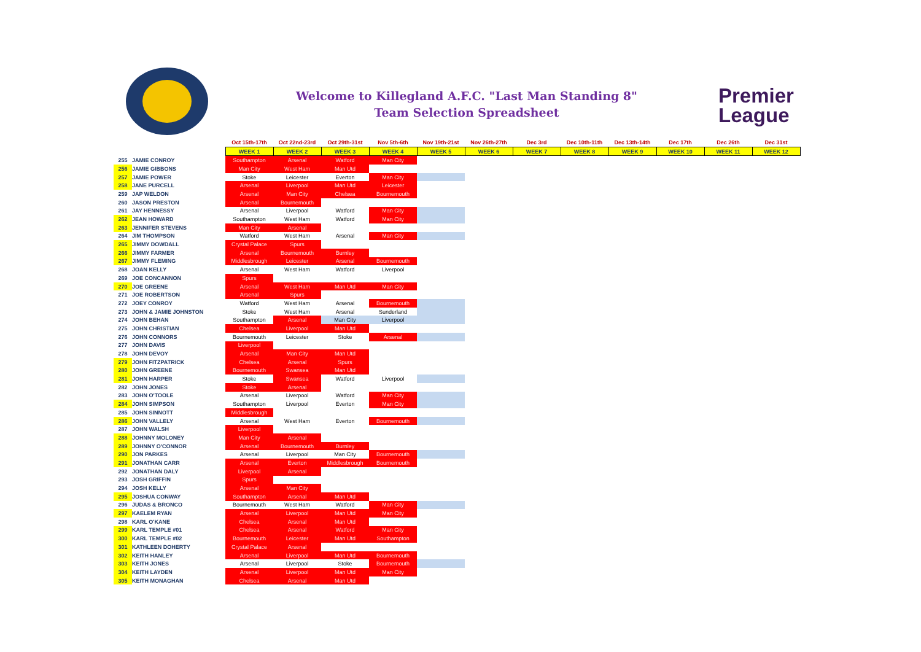Welcome to Killegland A.F.C. "Last Man Standing 8"
Team Selection Spreadsheet
Premier
League
| | | Oct 15th-17th | Oct 22nd-23rd | Oct 29th-31st | Nov 5th-6th | Nov 19th-21st | Nov 26th-27th | Dec 3rd | Dec 10th-11th | Dec 13th-14th | Dec 17th | Dec 26th | Dec 31st |
| --- | --- | --- | --- | --- | --- | --- | --- | --- | --- | --- | --- | --- | --- |
| | | WEEK 1 | WEEK 2 | WEEK 3 | WEEK 4 | WEEK 5 | WEEK 6 | WEEK 7 | WEEK 8 | WEEK 9 | WEEK 10 | WEEK 11 | WEEK 12 |
| 255 | JAMIE CONROY | Southampton | Arsenal | Watford | Man City | | | | | | | | |
| 256 | JAMIE GIBBONS | Man City | West Ham | Man Utd | | | | | | | | | |
| 257 | JAMIE POWER | Stoke | Leicester | Everton | Man City | | | | | | | | |
| 258 | JANE PURCELL | Arsenal | Liverpool | Man Utd | Leicester | | | | | | | | |
| 259 | JAP WELDON | Arsenal | Man City | Chelsea | Bournemouth | | | | | | | | |
| 260 | JASON PRESTON | Arsenal | Bournemouth | | | | | | | | | | |
| 261 | JAY HENNESSY | Arsenal | Liverpool | Watford | Man City | | | | | | | | |
| 262 | JEAN HOWARD | Southampton | West Ham | Watford | Man City | | | | | | | | |
| 263 | JENNIFER STEVENS | Man City | Arsenal | | | | | | | | | | |
| 264 | JIM THOMPSON | Watford | West Ham | Arsenal | Man City | | | | | | | | |
| 265 | JIMMY DOWDALL | Crystal Palace | Spurs | | | | | | | | | | |
| 266 | JIMMY FARMER | Arsenal | Bournemouth | Burnley | | | | | | | | | |
| 267 | JIMMY FLEMING | Middlesbrough | Leicester | Arsenal | Bournemouth | | | | | | | | |
| 268 | JOAN KELLY | Arsenal | West Ham | Watford | Liverpool | | | | | | | | |
| 269 | JOE CONCANNON | Spurs | | | | | | | | | | | |
| 270 | JOE GREENE | Arsenal | West Ham | Man Utd | Man City | | | | | | | | |
| 271 | JOE ROBERTSON | Arsenal | Spurs | | | | | | | | | | |
| 272 | JOEY CONROY | Watford | West Ham | Arsenal | Bournemouth | | | | | | | | |
| 273 | JOHN & JAMIE JOHNSTON | Stoke | West Ham | Arsenal | Sunderland | | | | | | | | |
| 274 | JOHN BEHAN | Southampton | Arsenal | Man City | Liverpool | | | | | | | | |
| 275 | JOHN CHRISTIAN | Chelsea | Liverpool | Man Utd | | | | | | | | | |
| 276 | JOHN CONNORS | Bournemouth | Leicester | Stoke | Arsenal | | | | | | | | |
| 277 | JOHN DAVIS | Liverpool | | | | | | | | | | | |
| 278 | JOHN DEVOY | Arsenal | Man City | Man Utd | | | | | | | | | |
| 279 | JOHN FITZPATRICK | Chelsea | Arsenal | Spurs | | | | | | | | | |
| 280 | JOHN GREENE | Bournemouth | Swansea | Man Utd | | | | | | | | | |
| 281 | JOHN HARPER | Stoke | Swansea | Watford | Liverpool | | | | | | | | |
| 282 | JOHN JONES | Stoke | Arsenal | | | | | | | | | | |
| 283 | JOHN O'TOOLE | Arsenal | Liverpool | Watford | Man City | | | | | | | | |
| 284 | JOHN SIMPSON | Southampton | Liverpool | Everton | Man City | | | | | | | | |
| 285 | JOHN SINNOTT | Middlesbrough | | | | | | | | | | | |
| 286 | JOHN VALLELY | Arsenal | West Ham | Everton | Bournemouth | | | | | | | | |
| 287 | JOHN WALSH | Liverpool | | | | | | | | | | | |
| 288 | JOHNNY MOLONEY | Man City | Arsenal | | | | | | | | | | |
| 289 | JOHNNY O'CONNOR | Arsenal | Bournemouth | Burnley | | | | | | | | | |
| 290 | JON PARKES | Arsenal | Liverpool | Man City | Bournemouth | | | | | | | | |
| 291 | JONATHAN CARR | Arsenal | Everton | Middlesbrough | Bournemouth | | | | | | | | |
| 292 | JONATHAN DALY | Liverpool | Arsenal | | | | | | | | | | |
| 293 | JOSH GRIFFIN | Spurs | | | | | | | | | | | |
| 294 | JOSH KELLY | Arsenal | Man City | | | | | | | | | | |
| 295 | JOSHUA CONWAY | Southampton | Arsenal | Man Utd | | | | | | | | | |
| 296 | JUDAS & BRONCO | Bournemouth | West Ham | Watford | Man City | | | | | | | | |
| 297 | KAELEM RYAN | Arsenal | Liverpool | Man Utd | Man City | | | | | | | | |
| 298 | KARL O'KANE | Chelsea | Arsenal | Man Utd | | | | | | | | | |
| 299 | KARL TEMPLE #01 | Chelsea | Arsenal | Watford | Man City | | | | | | | | |
| 300 | KARL TEMPLE #02 | Bournemouth | Leicester | Man Utd | Southampton | | | | | | | | |
| 301 | KATHLEEN DOHERTY | Crystal Palace | Arsenal | | | | | | | | | | |
| 302 | KEITH HANLEY | Arsenal | Liverpool | Man Utd | Bournemouth | | | | | | | | |
| 303 | KEITH JONES | Arsenal | Liverpool | Stoke | Bournemouth | | | | | | | | |
| 304 | KEITH LAYDEN | Arsenal | Liverpool | Man Utd | Man City | | | | | | | | |
| 305 | KEITH MONAGHAN | Chelsea | Arsenal | Man Utd | | | | | | | | | |